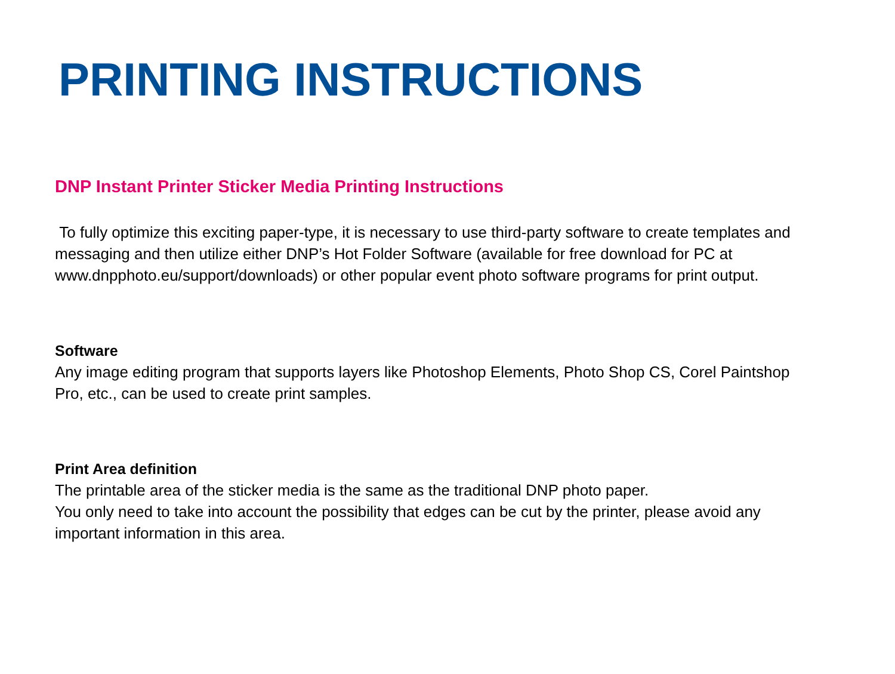PRINTING INSTRUCTIONS
DNP Instant Printer Sticker Media Printing Instructions
To fully optimize this exciting paper-type, it is necessary to use third-party software to create templates and messaging and then utilize either DNP’s Hot Folder Software (available for free download for PC at www.dnpphoto.eu/support/downloads) or other popular event photo software programs for print output.
Software
Any image editing program that supports layers like Photoshop Elements, Photo Shop CS, Corel Paintshop Pro, etc., can be used to create print samples.
Print Area definition
The printable area of the sticker media is the same as the traditional DNP photo paper.
You only need to take into account the possibility that edges can be cut by the printer, please avoid any important information in this area.